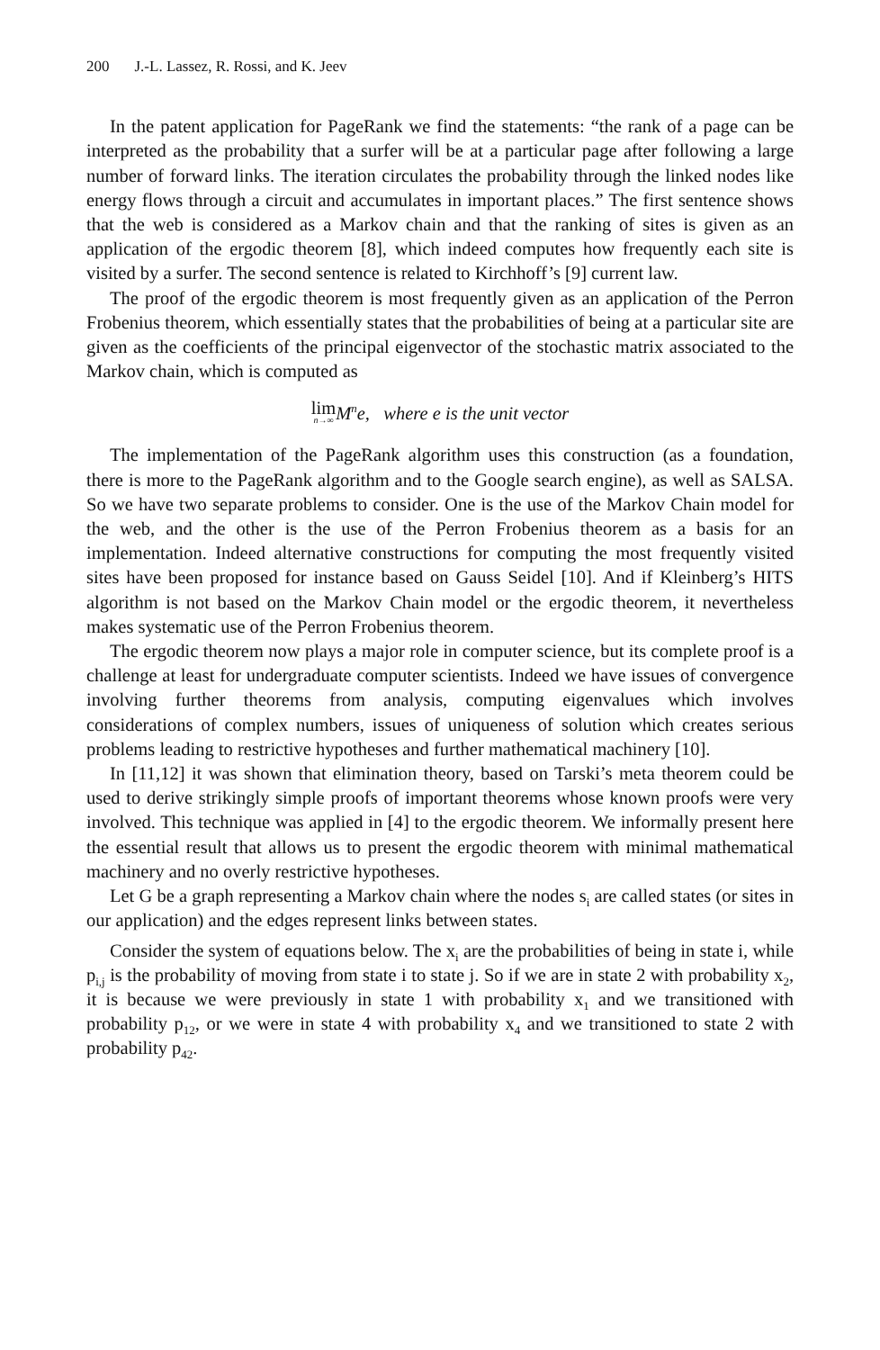200 J.-L. Lassez, R. Rossi, and K. Jeev
In the patent application for PageRank we find the statements: “the rank of a page can be interpreted as the probability that a surfer will be at a particular page after following a large number of forward links. The iteration circulates the probability through the linked nodes like energy flows through a circuit and accumulates in important places.” The first sentence shows that the web is considered as a Markov chain and that the ranking of sites is given as an application of the ergodic theorem [8], which indeed computes how frequently each site is visited by a surfer. The second sentence is related to Kirchhoff’s [9] current law.
The proof of the ergodic theorem is most frequently given as an application of the Perron Frobenius theorem, which essentially states that the probabilities of being at a particular site are given as the coefficients of the principal eigenvector of the stochastic matrix associated to the Markov chain, which is computed as
lim n→∞M<sup>n</sup>e, where e is the unit vector
The implementation of the PageRank algorithm uses this construction (as a foundation, there is more to the PageRank algorithm and to the Google search engine), as well as SALSA. So we have two separate problems to consider. One is the use of the Markov Chain model for the web, and the other is the use of the Perron Frobenius theorem as a basis for an implementation. Indeed alternative constructions for computing the most frequently visited sites have been proposed for instance based on Gauss Seidel [10]. And if Kleinberg’s HITS algorithm is not based on the Markov Chain model or the ergodic theorem, it nevertheless makes systematic use of the Perron Frobenius theorem.
The ergodic theorem now plays a major role in computer science, but its complete proof is a challenge at least for undergraduate computer scientists. Indeed we have issues of convergence involving further theorems from analysis, computing eigenvalues which involves considerations of complex numbers, issues of uniqueness of solution which creates serious problems leading to restrictive hypotheses and further mathematical machinery [10].
In [11,12] it was shown that elimination theory, based on Tarski’s meta theorem could be used to derive strikingly simple proofs of important theorems whose known proofs were very involved. This technique was applied in [4] to the ergodic theorem. We informally present here the essential result that allows us to present the ergodic theorem with minimal mathematical machinery and no overly restrictive hypotheses.
Let G be a graph representing a Markov chain where the nodes s<sub>i</sub> are called states (or sites in our application) and the edges represent links between states.
Consider the system of equations below. The x<sub>i</sub> are the probabilities of being in state i, while p<sub>i,j</sub> is the probability of moving from state i to state j. So if we are in state 2 with probability x<sub>2</sub>, it is because we were previously in state 1 with probability x<sub>1</sub> and we transitioned with probability p<sub>12</sub>, or we were in state 4 with probability x<sub>4</sub> and we transitioned to state 2 with probability p<sub>42</sub>.